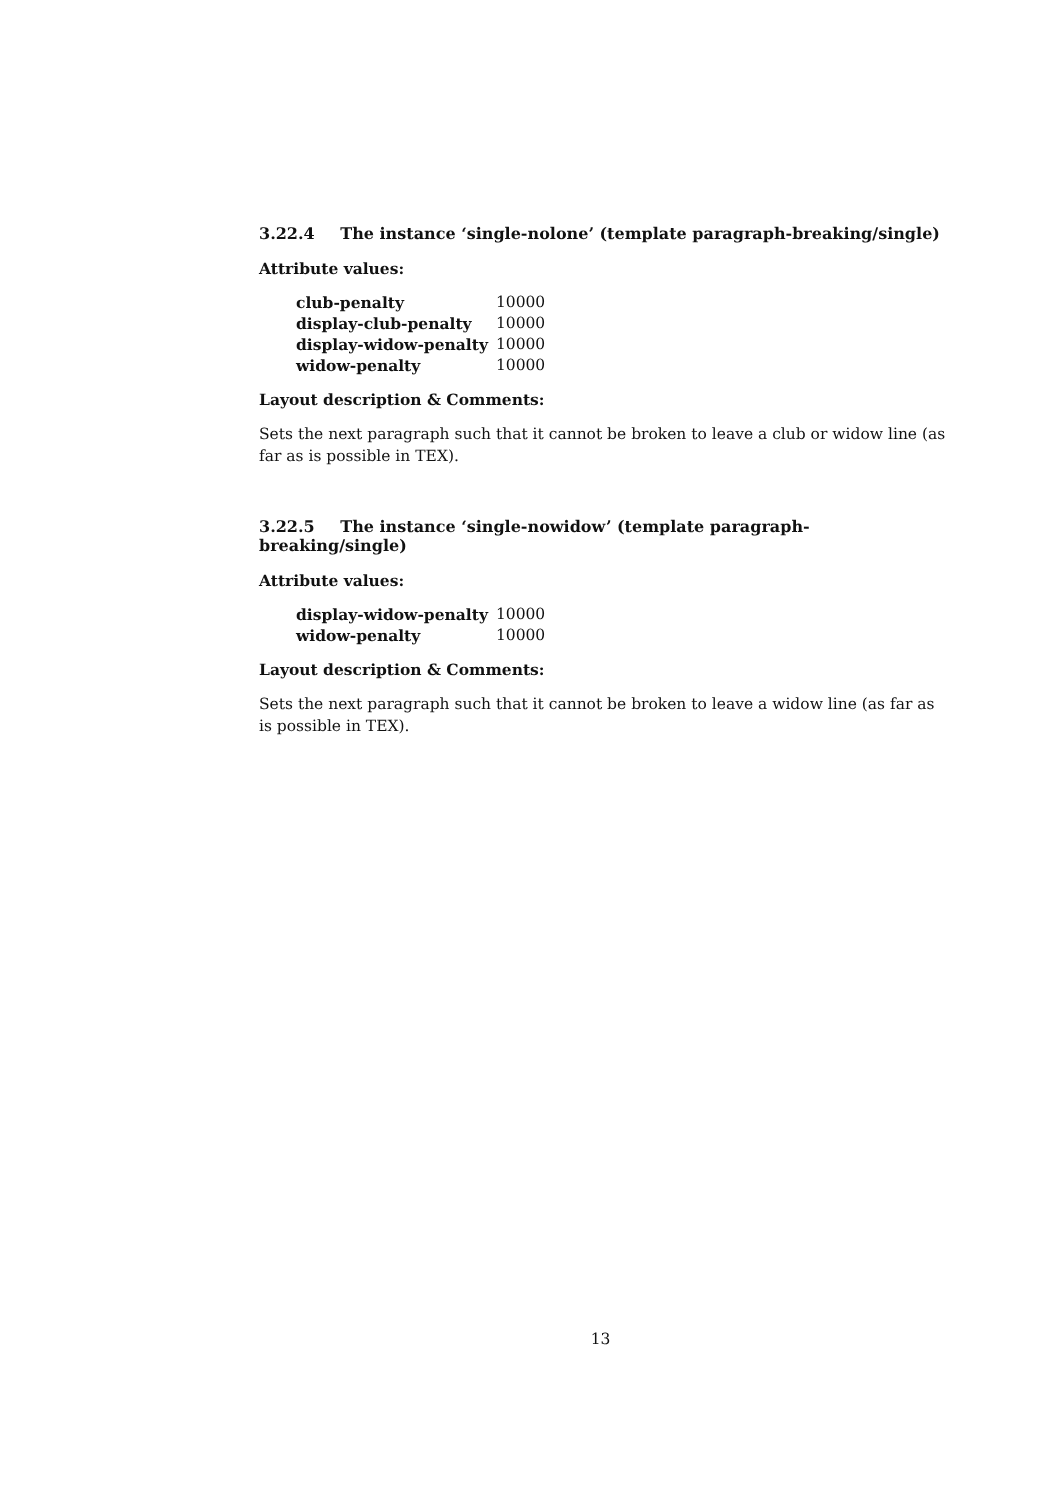3.22.4 The instance ‘single-nolone’ (template paragraph-breaking/single)
Attribute values:
| club-penalty | 10000 |
| display-club-penalty | 10000 |
| display-widow-penalty | 10000 |
| widow-penalty | 10000 |
Layout description & Comments:
Sets the next paragraph such that it cannot be broken to leave a club or widow line (as far as is possible in TEX).
3.22.5 The instance ‘single-nowidow’ (template paragraph-breaking/single)
Attribute values:
| display-widow-penalty | 10000 |
| widow-penalty | 10000 |
Layout description & Comments:
Sets the next paragraph such that it cannot be broken to leave a widow line (as far as is possible in TEX).
13